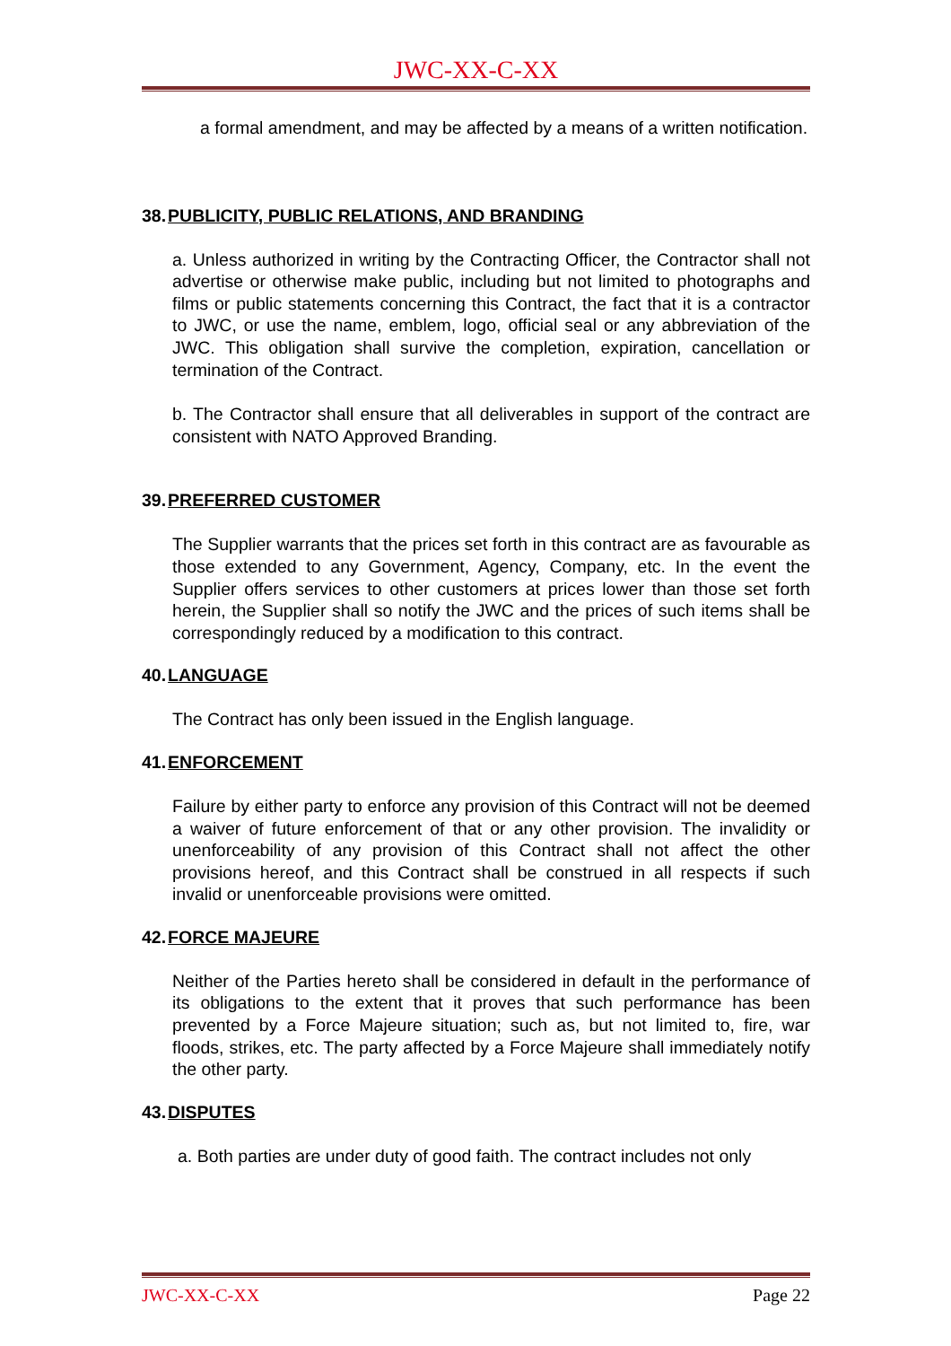JWC-XX-C-XX
a formal amendment, and may be affected by a means of a written notification.
38.PUBLICITY, PUBLIC RELATIONS, AND BRANDING
a. Unless authorized in writing by the Contracting Officer, the Contractor shall not advertise or otherwise make public, including but not limited to photographs and films or public statements concerning this Contract, the fact that it is a contractor to JWC, or use the name, emblem, logo, official seal or any abbreviation of the JWC. This obligation shall survive the completion, expiration, cancellation or termination of the Contract.
b. The Contractor shall ensure that all deliverables in support of the contract are consistent with NATO Approved Branding.
39.PREFERRED CUSTOMER
The Supplier warrants that the prices set forth in this contract are as favourable as those extended to any Government, Agency, Company, etc. In the event the Supplier offers services to other customers at prices lower than those set forth herein, the Supplier shall so notify the JWC and the prices of such items shall be correspondingly reduced by a modification to this contract.
40.LANGUAGE
The Contract has only been issued in the English language.
41.ENFORCEMENT
Failure by either party to enforce any provision of this Contract will not be deemed a waiver of future enforcement of that or any other provision. The invalidity or unenforceability of any provision of this Contract shall not affect the other provisions hereof, and this Contract shall be construed in all respects if such invalid or unenforceable provisions were omitted.
42.FORCE MAJEURE
Neither of the Parties hereto shall be considered in default in the performance of its obligations to the extent that it proves that such performance has been prevented by a Force Majeure situation; such as, but not limited to, fire, war floods, strikes, etc. The party affected by a Force Majeure shall immediately notify the other party.
43.DISPUTES
a. Both parties are under duty of good faith. The contract includes not only
JWC-XX-C-XX Page 22